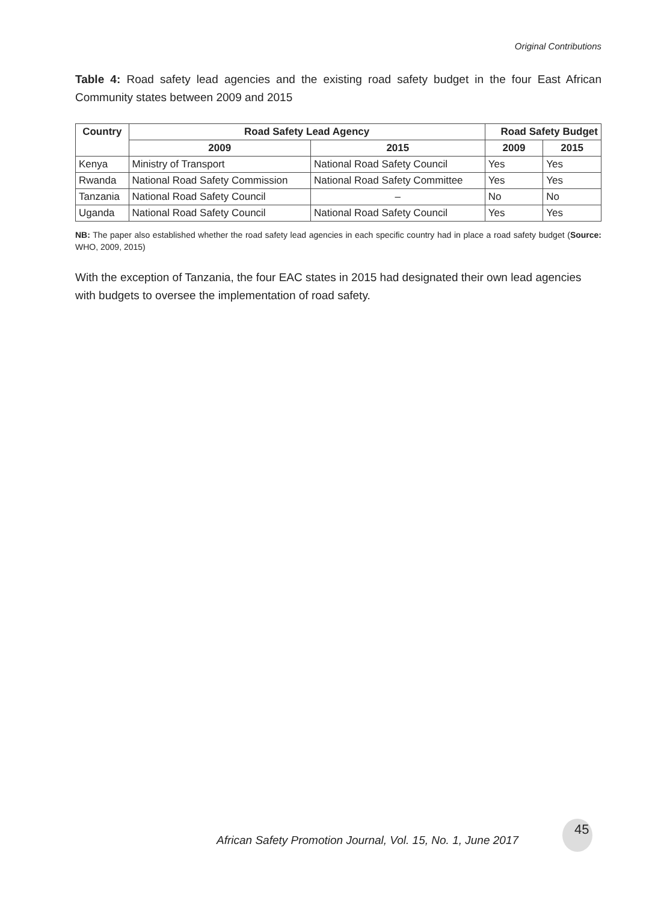Original Contributions
Table 4: Road safety lead agencies and the existing road safety budget in the four East African Community states between 2009 and 2015
| Country | Road Safety Lead Agency | | Road Safety Budget | |
| --- | --- | --- | --- | --- |
| | 2009 | 2015 | 2009 | 2015 |
| Kenya | Ministry of Transport | National Road Safety Council | Yes | Yes |
| Rwanda | National Road Safety Commission | National Road Safety Committee | Yes | Yes |
| Tanzania | National Road Safety Council | – | No | No |
| Uganda | National Road Safety Council | National Road Safety Council | Yes | Yes |
NB: The paper also established whether the road safety lead agencies in each specific country had in place a road safety budget (Source: WHO, 2009, 2015)
With the exception of Tanzania, the four EAC states in 2015 had designated their own lead agencies with budgets to oversee the implementation of road safety.
African Safety Promotion Journal, Vol. 15, No. 1, June 2017
45